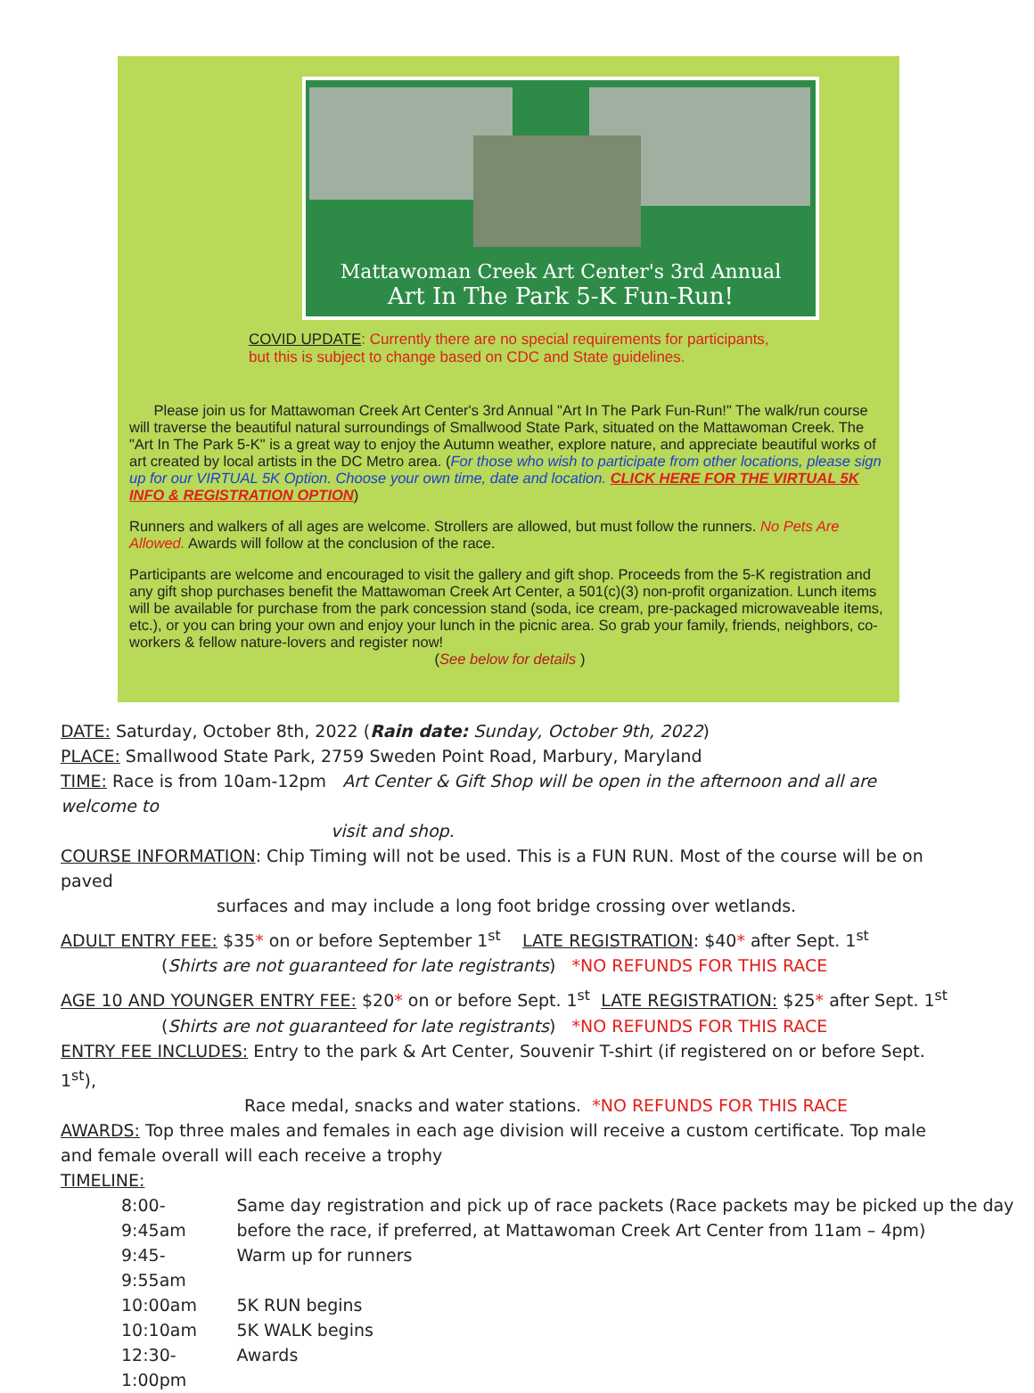Mattawoman Creek Art Center's 3rd Annual
Art In The Park 5-K Fun-Run!
COVID UPDATE: Currently there are no special requirements for participants,
but this is subject to change based on CDC and State guidelines.
Please join us for Mattawoman Creek Art Center's 3rd Annual "Art In The Park Fun-Run!" The walk/run course will traverse the beautiful natural surroundings of Smallwood State Park, situated on the Mattawoman Creek. The "Art In The Park 5-K" is a great way to enjoy the Autumn weather, explore nature, and appreciate beautiful works of art created by local artists in the DC Metro area. (For those who wish to participate from other locations, please sign up for our VIRTUAL 5K Option. Choose your own time, date and location. CLICK HERE FOR THE VIRTUAL 5K INFO & REGISTRATION OPTION)
Runners and walkers of all ages are welcome. Strollers are allowed, but must follow the runners. No Pets Are Allowed. Awards will follow at the conclusion of the race.
Participants are welcome and encouraged to visit the gallery and gift shop. Proceeds from the 5-K registration and any gift shop purchases benefit the Mattawoman Creek Art Center, a 501(c)(3) non-profit organization. Lunch items will be available for purchase from the park concession stand (soda, ice cream, pre-packaged microwaveable items, etc.), or you can bring your own and enjoy your lunch in the picnic area. So grab your family, friends, neighbors, co-workers & fellow nature-lovers and register now!
(See below for details )
DATE: Saturday, October 8th, 2022 (Rain date: Sunday, October 9th, 2022)
PLACE: Smallwood State Park, 2759 Sweden Point Road, Marbury, Maryland
TIME: Race is from 10am-12pm Art Center & Gift Shop will be open in the afternoon and all are welcome to
visit and shop.
COURSE INFORMATION: Chip Timing will not be used. This is a FUN RUN. Most of the course will be on paved
surfaces and may include a long foot bridge crossing over wetlands.
ADULT ENTRY FEE: $35* on or before September 1<sup>st</sup> LATE REGISTRATION: $40* after Sept. 1<sup>st</sup>
(Shirts are not guaranteed for late registrants) *NO REFUNDS FOR THIS RACE
AGE 10 AND YOUNGER ENTRY FEE: $20* on or before Sept. 1<sup>st</sup> LATE REGISTRATION: $25* after Sept. 1<sup>st</sup>
(Shirts are not guaranteed for late registrants) *NO REFUNDS FOR THIS RACE
ENTRY FEE INCLUDES: Entry to the park & Art Center, Souvenir T-shirt (if registered on or before Sept. 1<sup>st</sup>),
Race medal, snacks and water stations. *NO REFUNDS FOR THIS RACE
AWARDS: Top three males and females in each age division will receive a custom certificate. Top male and female overall will each receive a trophy
TIMELINE:
| 8:00-9:45am | Same day registration and pick up of race packets (Race packets may be picked up the day before the race, if preferred, at Mattawoman Creek Art Center from 11am – 4pm) |
| 9:45-9:55am | Warm up for runners |
| 10:00am | 5K RUN begins |
| 10:10am | 5K WALK begins |
| 12:30-1:00pm | Awards |